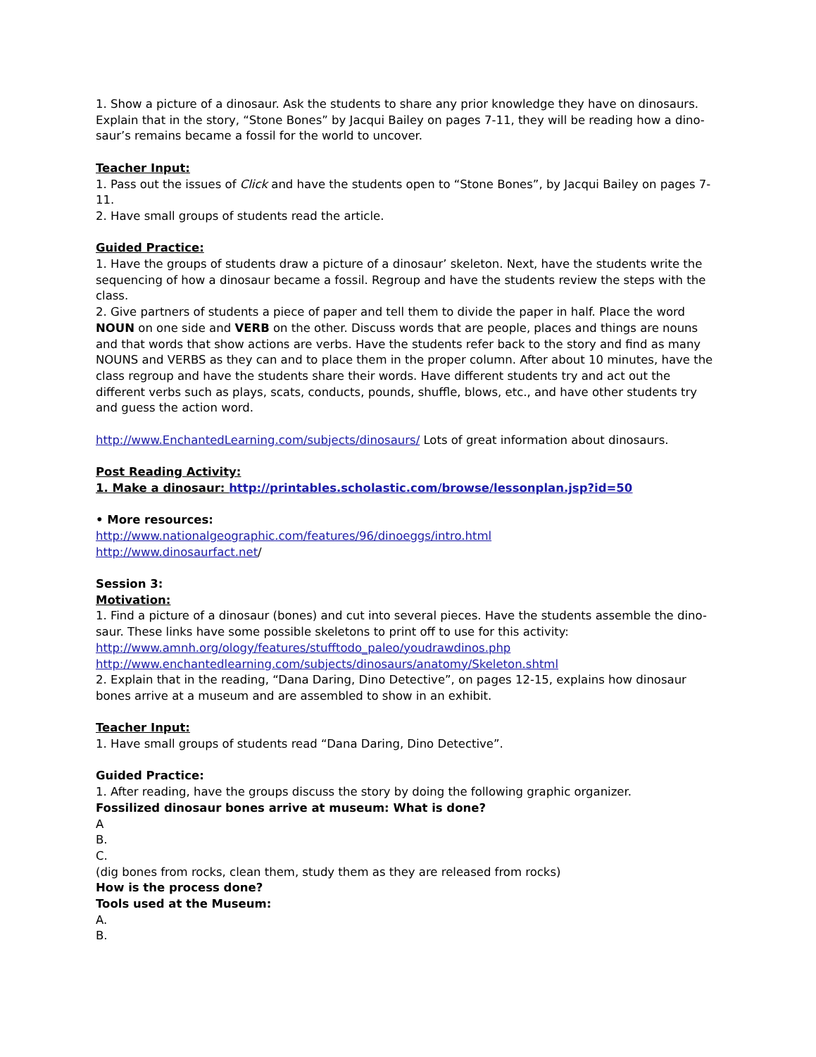1. Show a picture of a dinosaur. Ask the students to share any prior knowledge they have on dinosaurs. Explain that in the story, “Stone Bones” by Jacqui Bailey on pages 7-11, they will be reading how a dino-saur’s remains became a fossil for the world to uncover.
Teacher Input:
1. Pass out the issues of Click and have the students open to “Stone Bones”, by Jacqui Bailey on pages 7-11.
2. Have small groups of students read the article.
Guided Practice:
1. Have the groups of students draw a picture of a dinosaur’ skeleton. Next, have the students write the sequencing of how a dinosaur became a fossil. Regroup and have the students review the steps with the class.
2. Give partners of students a piece of paper and tell them to divide the paper in half. Place the word NOUN on one side and VERB on the other. Discuss words that are people, places and things are nouns and that words that show actions are verbs. Have the students refer back to the story and find as many NOUNS and VERBS as they can and to place them in the proper column. After about 10 minutes, have the class regroup and have the students share their words. Have different students try and act out the different verbs such as plays, scats, conducts, pounds, shuffle, blows, etc., and have other students try and guess the action word.
http://www.EnchantedLearning.com/subjects/dinosaurs/ Lots of great information about dinosaurs.
Post Reading Activity:
1. Make a dinosaur: http://printables.scholastic.com/browse/lessonplan.jsp?id=50
• More resources:
http://www.nationalgeographic.com/features/96/dinoeggs/intro.html
http://www.dinosaurfact.net/
Session 3:
Motivation:
1. Find a picture of a dinosaur (bones) and cut into several pieces. Have the students assemble the dino-saur. These links have some possible skeletons to print off to use for this activity:
http://www.amnh.org/ology/features/stufftodo_paleo/youdrawdinos.php
http://www.enchantedlearning.com/subjects/dinosaurs/anatomy/Skeleton.shtml
2. Explain that in the reading, “Dana Daring, Dino Detective”, on pages 12-15, explains how dinosaur bones arrive at a museum and are assembled to show in an exhibit.
Teacher Input:
1. Have small groups of students read “Dana Daring, Dino Detective”.
Guided Practice:
1. After reading, have the groups discuss the story by doing the following graphic organizer.
Fossilized dinosaur bones arrive at museum: What is done?
A
B.
C.
(dig bones from rocks, clean them, study them as they are released from rocks)
How is the process done?
Tools used at the Museum:
A.
B.